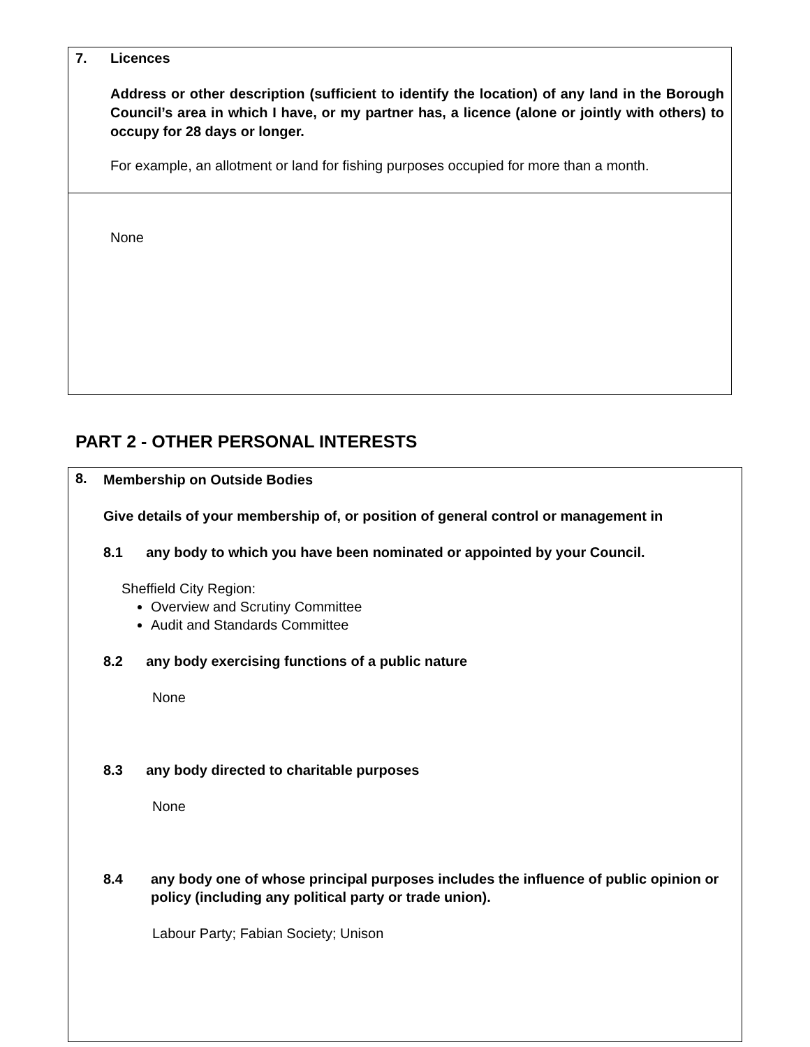| 7. Licences Address or other description (sufficient to identify the location) of any land in the Borough Council’s area in which I have, or my partner has, a licence (alone or jointly with others) to occupy for 28 days or longer. For example, an allotment or land for fishing purposes occupied for more than a month. |
| None |
PART 2 - OTHER PERSONAL INTERESTS
| 8. Membership on Outside Bodies Give details of your membership of, or position of general control or management in 8.1 any body to which you have been nominated or appointed by your Council. Sheffield City Region: Overview and Scrutiny Committee Audit and Standards Committee 8.2 any body exercising functions of a public nature None 8.3 any body directed to charitable purposes None 8.4 any body one of whose principal purposes includes the influence of public opinion or policy (including any political party or trade union). Labour Party; Fabian Society; Unison |